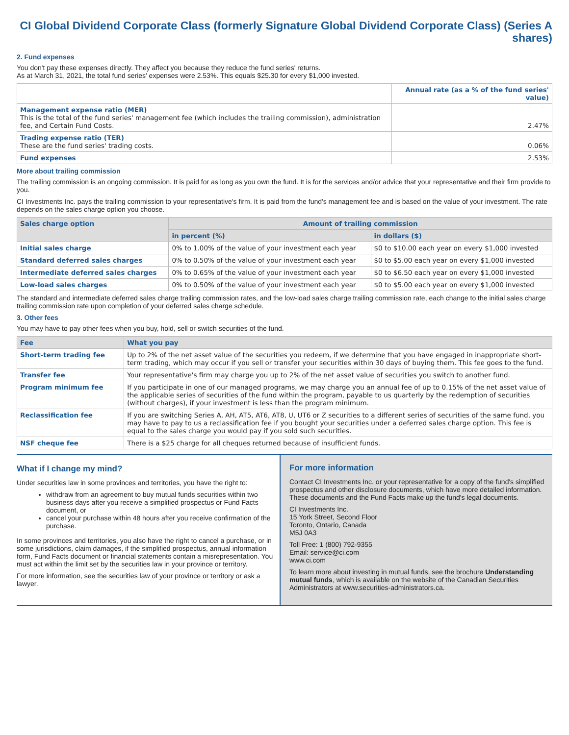CI Global Dividend Corporate Class (formerly Signature Global Dividend Corporate Class) (Series A shares)
2. Fund expenses
You don't pay these expenses directly. They affect you because they reduce the fund series' returns.
As at March 31, 2021, the total fund series' expenses were 2.53%. This equals $25.30 for every $1,000 invested.
| | Annual rate (as a % of the fund series' value) |
| Management expense ratio (MER) This is the total of the fund series' management fee (which includes the trailing commission), administration fee, and Certain Fund Costs. | 2.47% |
| Trading expense ratio (TER) These are the fund series' trading costs. | 0.06% |
| Fund expenses | 2.53% |
More about trailing commission
The trailing commission is an ongoing commission. It is paid for as long as you own the fund. It is for the services and/or advice that your representative and their firm provide to you.
CI Investments Inc. pays the trailing commission to your representative's firm. It is paid from the fund's management fee and is based on the value of your investment. The rate depends on the sales charge option you choose.
| Sales charge option | Amount of trailing commission | |
| --- | --- | --- |
| | in percent (%) | in dollars ($) |
| Initial sales charge | 0% to 1.00% of the value of your investment each year | $0 to $10.00 each year on every $1,000 invested |
| Standard deferred sales charges | 0% to 0.50% of the value of your investment each year | $0 to $5.00 each year on every $1,000 invested |
| Intermediate deferred sales charges | 0% to 0.65% of the value of your investment each year | $0 to $6.50 each year on every $1,000 invested |
| Low-load sales charges | 0% to 0.50% of the value of your investment each year | $0 to $5.00 each year on every $1,000 invested |
The standard and intermediate deferred sales charge trailing commission rates, and the low-load sales charge trailing commission rate, each change to the initial sales charge trailing commission rate upon completion of your deferred sales charge schedule.
3. Other fees
You may have to pay other fees when you buy, hold, sell or switch securities of the fund.
| Fee | What you pay |
| --- | --- |
| Short-term trading fee | Up to 2% of the net asset value of the securities you redeem, if we determine that you have engaged in inappropriate short-term trading, which may occur if you sell or transfer your securities within 30 days of buying them. This fee goes to the fund. |
| Transfer fee | Your representative's firm may charge you up to 2% of the net asset value of securities you switch to another fund. |
| Program minimum fee | If you participate in one of our managed programs, we may charge you an annual fee of up to 0.15% of the net asset value of the applicable series of securities of the fund within the program, payable to us quarterly by the redemption of securities (without charges), if your investment is less than the program minimum. |
| Reclassification fee | If you are switching Series A, AH, AT5, AT6, AT8, U, UT6 or Z securities to a different series of securities of the same fund, you may have to pay to us a reclassification fee if you bought your securities under a deferred sales charge option. This fee is equal to the sales charge you would pay if you sold such securities. |
| NSF cheque fee | There is a $25 charge for all cheques returned because of insufficient funds. |
What if I change my mind?
Under securities law in some provinces and territories, you have the right to:
withdraw from an agreement to buy mutual funds securities within two business days after you receive a simplified prospectus or Fund Facts document, or
cancel your purchase within 48 hours after you receive confirmation of the purchase.
In some provinces and territories, you also have the right to cancel a purchase, or in some jurisdictions, claim damages, if the simplified prospectus, annual information form, Fund Facts document or financial statements contain a misrepresentation. You must act within the limit set by the securities law in your province or territory.
For more information, see the securities law of your province or territory or ask a lawyer.
For more information
Contact CI Investments Inc. or your representative for a copy of the fund's simplified prospectus and other disclosure documents, which have more detailed information. These documents and the Fund Facts make up the fund's legal documents.
CI Investments Inc.
15 York Street, Second Floor
Toronto, Ontario, Canada
M5J 0A3
Toll Free: 1 (800) 792-9355
Email: service@ci.com
www.ci.com
To learn more about investing in mutual funds, see the brochure Understanding mutual funds, which is available on the website of the Canadian Securities Administrators at www.securities-administrators.ca.